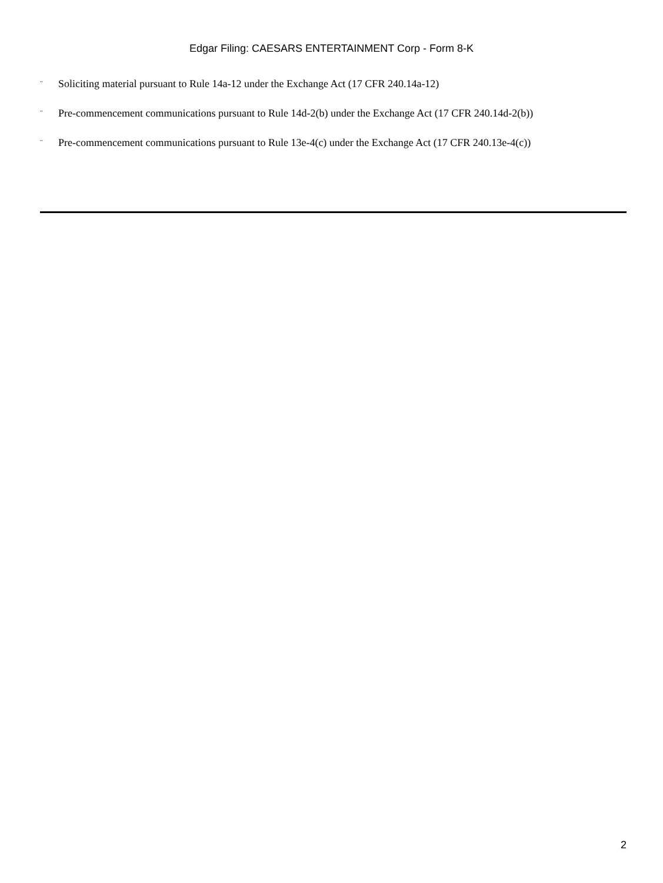Edgar Filing: CAESARS ENTERTAINMENT Corp - Form 8-K
¨ Soliciting material pursuant to Rule 14a-12 under the Exchange Act (17 CFR 240.14a-12)
¨ Pre-commencement communications pursuant to Rule 14d-2(b) under the Exchange Act (17 CFR 240.14d-2(b))
¨ Pre-commencement communications pursuant to Rule 13e-4(c) under the Exchange Act (17 CFR 240.13e-4(c))
2